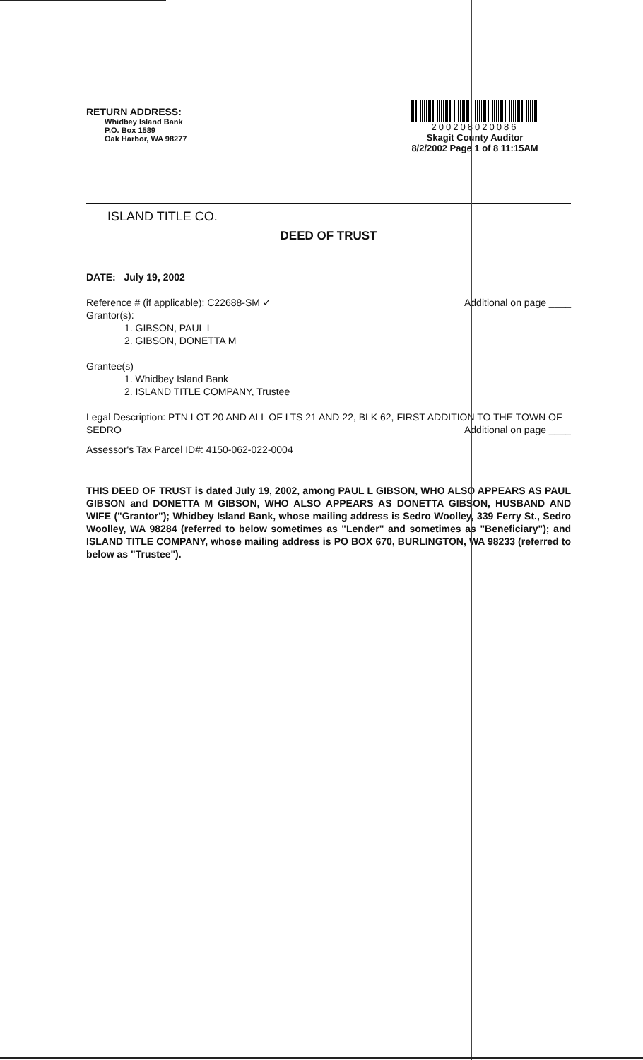RETURN ADDRESS:
Whidbey Island Bank
P.O. Box 1589
Oak Harbor, WA 98277
200208020086
Skagit County Auditor
8/2/2002 Page 1 of 8 11:15AM
ISLAND TITLE CO.
DEED OF TRUST
DATE: July 19, 2002
Reference # (if applicable): C22688-SM ✓ Additional on page ____
Grantor(s):
1. GIBSON, PAUL L
2. GIBSON, DONETTA M
Grantee(s)
1. Whidbey Island Bank
2. ISLAND TITLE COMPANY, Trustee
Legal Description: PTN LOT 20 AND ALL OF LTS 21 AND 22, BLK 62, FIRST ADDITION TO THE TOWN OF SEDRO Additional on page ____
Assessor's Tax Parcel ID#: 4150-062-022-0004
THIS DEED OF TRUST is dated July 19, 2002, among PAUL L GIBSON, WHO ALSO APPEARS AS PAUL GIBSON and DONETTA M GIBSON, WHO ALSO APPEARS AS DONETTA GIBSON, HUSBAND AND WIFE ("Grantor"); Whidbey Island Bank, whose mailing address is Sedro Woolley, 339 Ferry St., Sedro Woolley, WA 98284 (referred to below sometimes as "Lender" and sometimes as "Beneficiary"); and ISLAND TITLE COMPANY, whose mailing address is PO BOX 670, BURLINGTON, WA 98233 (referred to below as "Trustee").